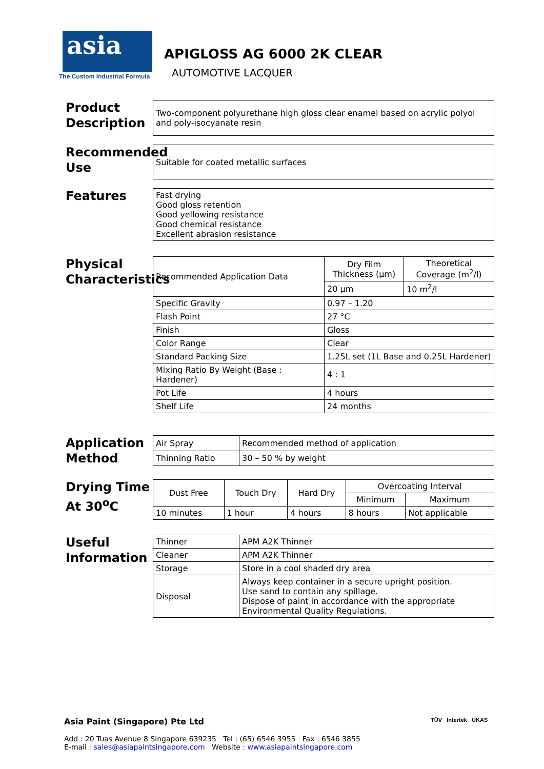asia
The Custom Industrial Formula
APIGLOSS AG 6000 2K CLEAR
AUTOMOTIVE LACQUER
Product Description
| Two-component polyurethane high gloss clear enamel based on acrylic polyol and poly-isocyanate resin |
Recommended Use
| Suitable for coated metallic surfaces |
Features
| Fast drying Good gloss retention Good yellowing resistance Good chemical resistance Excellent abrasion resistance |
Physical Characteristics
| Recommended Application Data | Dry Film Thickness (µm) | Theoretical Coverage (m<sup>2</sup>/l) |
| | 20 µm | 10 m<sup>2</sup>/l |
| Specific Gravity | 0.97 – 1.20 | |
| Flash Point | 27 °C | |
| Finish | Gloss | |
| Color Range | Clear | |
| Standard Packing Size | 1.25L set (1L Base and 0.25L Hardener) | |
| Mixing Ratio By Weight (Base : Hardener) | 4 : 1 | |
| Pot Life | 4 hours | |
| Shelf Life | 24 months | |
Application Method
| Air Spray | Recommended method of application |
| Thinning Ratio | 30 – 50 % by weight |
Drying Time At 30<sup>o</sup>C
| Dust Free | Touch Dry | Hard Dry | Overcoating Interval | |
| | | | Minimum | Maximum |
| 10 minutes | 1 hour | 4 hours | 8 hours | Not applicable |
Useful Information
| Thinner | APM A2K Thinner |
| Cleaner | APM A2K Thinner |
| Storage | Store in a cool shaded dry area |
| Disposal | Always keep container in a secure upright position. Use sand to contain any spillage. Dispose of paint in accordance with the appropriate Environmental Quality Regulations. |
Asia Paint (Singapore) Pte Ltd
Add : 20 Tuas Avenue 8 Singapore 639235 Tel : (65) 6546 3955 Fax : 6546 3855
E-mail : sales@asiapaintsingapore.com Website : www.asiapaintsingapore.com
TÜV Intertek UKAS